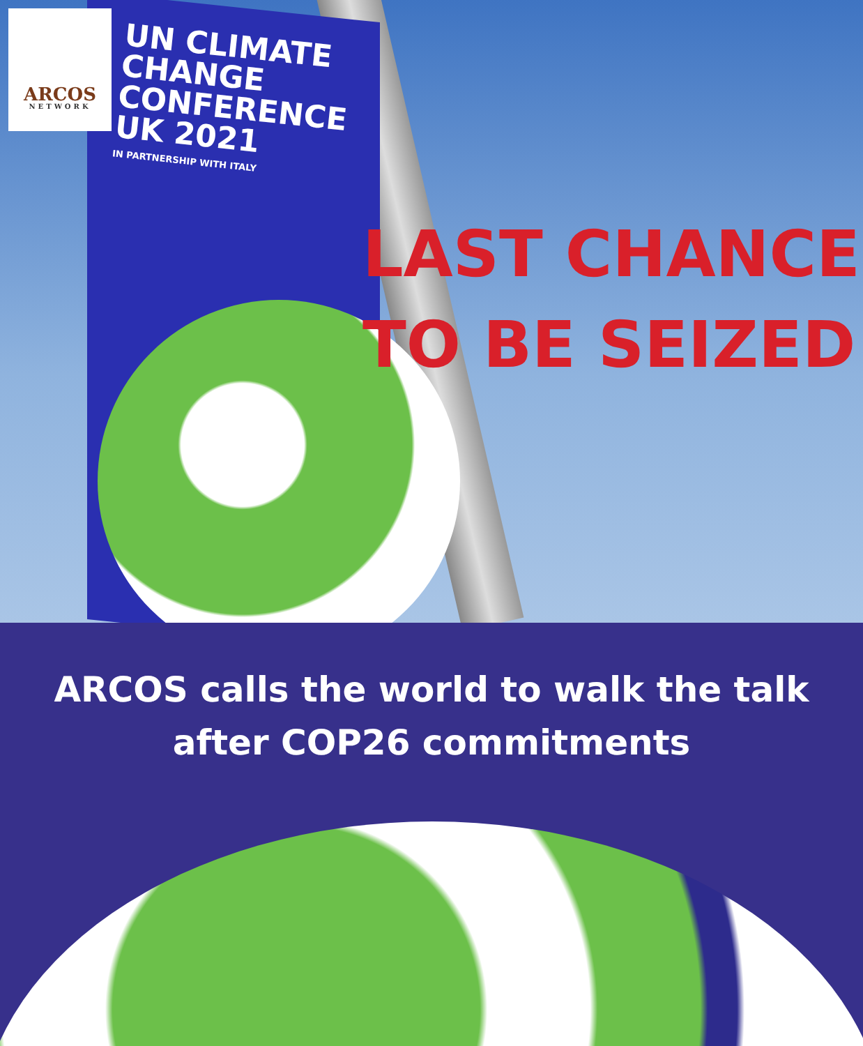ARCOS
NETWORK
UN CLIMATE
CHANGE
CONFERENCE
UK 2021
IN PARTNERSHIP WITH ITALY
LAST CHANCE
TO BE SEIZED
ARCOS calls the world to walk the talk
after COP26 commitments